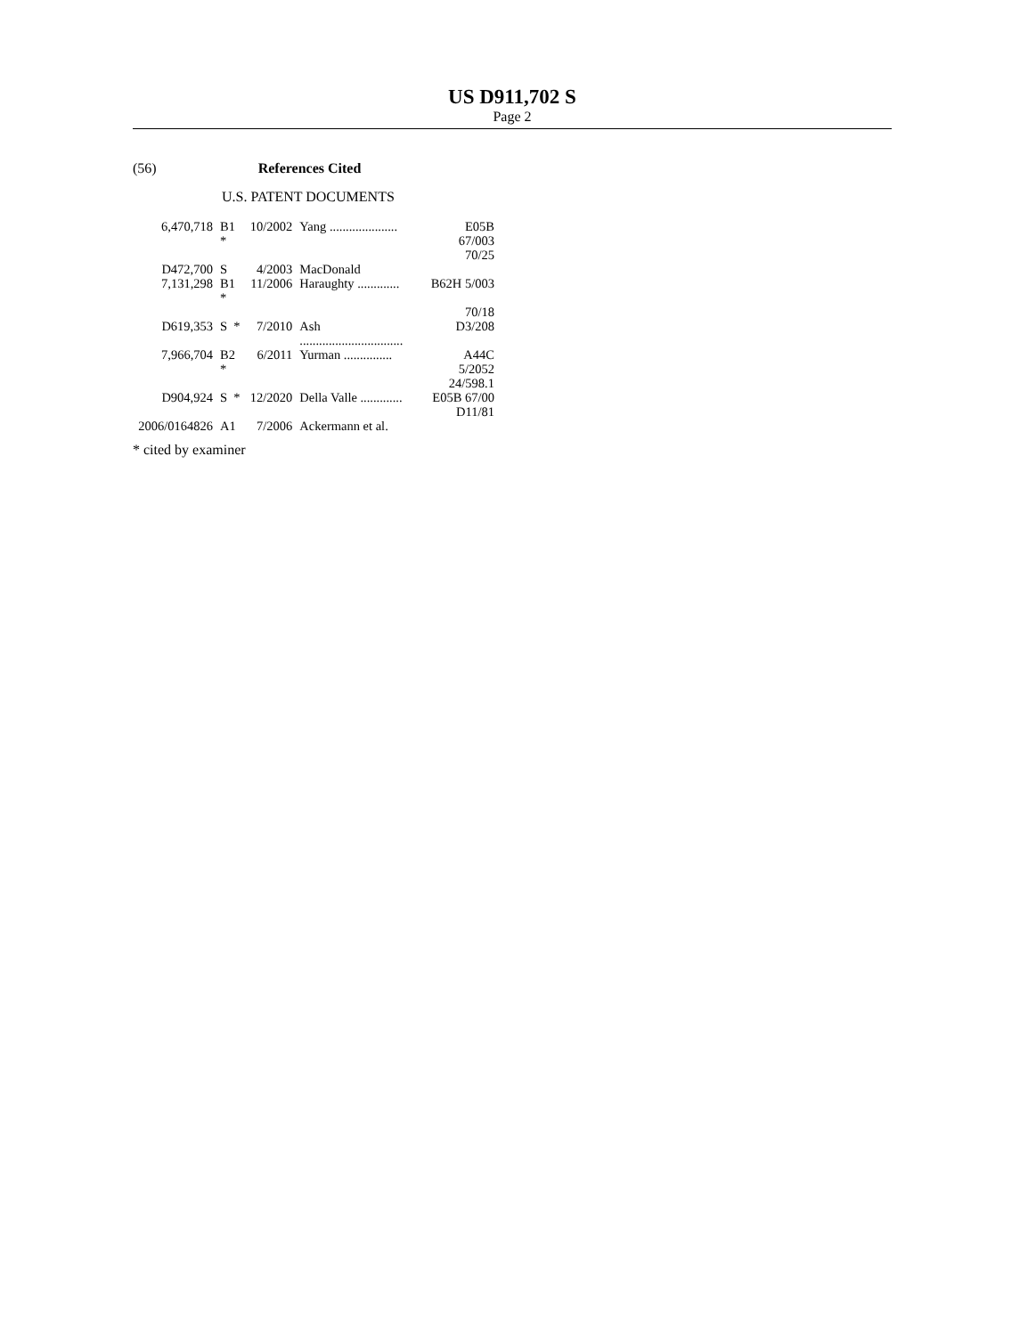US D911,702 S
Page 2
(56) References Cited
U.S. PATENT DOCUMENTS
| 6,470,718 | B1 * | 10/2002 | Yang ..................... | E05B 67/003 |
| | | | | 70/25 |
| D472,700 | S | 4/2003 | MacDonald | |
| 7,131,298 | B1 * | 11/2006 | Haraughty ............. | B62H 5/003 |
| | | | | 70/18 |
| D619,353 | S * | 7/2010 | Ash ................................ | D3/208 |
| 7,966,704 | B2 * | 6/2011 | Yurman ............... | A44C 5/2052 |
| | | | | 24/598.1 |
| D904,924 | S * | 12/2020 | Della Valle ............. | E05B 67/00 |
| | | | | D11/81 |
| 2006/0164826 | A1 | 7/2006 | Ackermann et al. | |
* cited by examiner